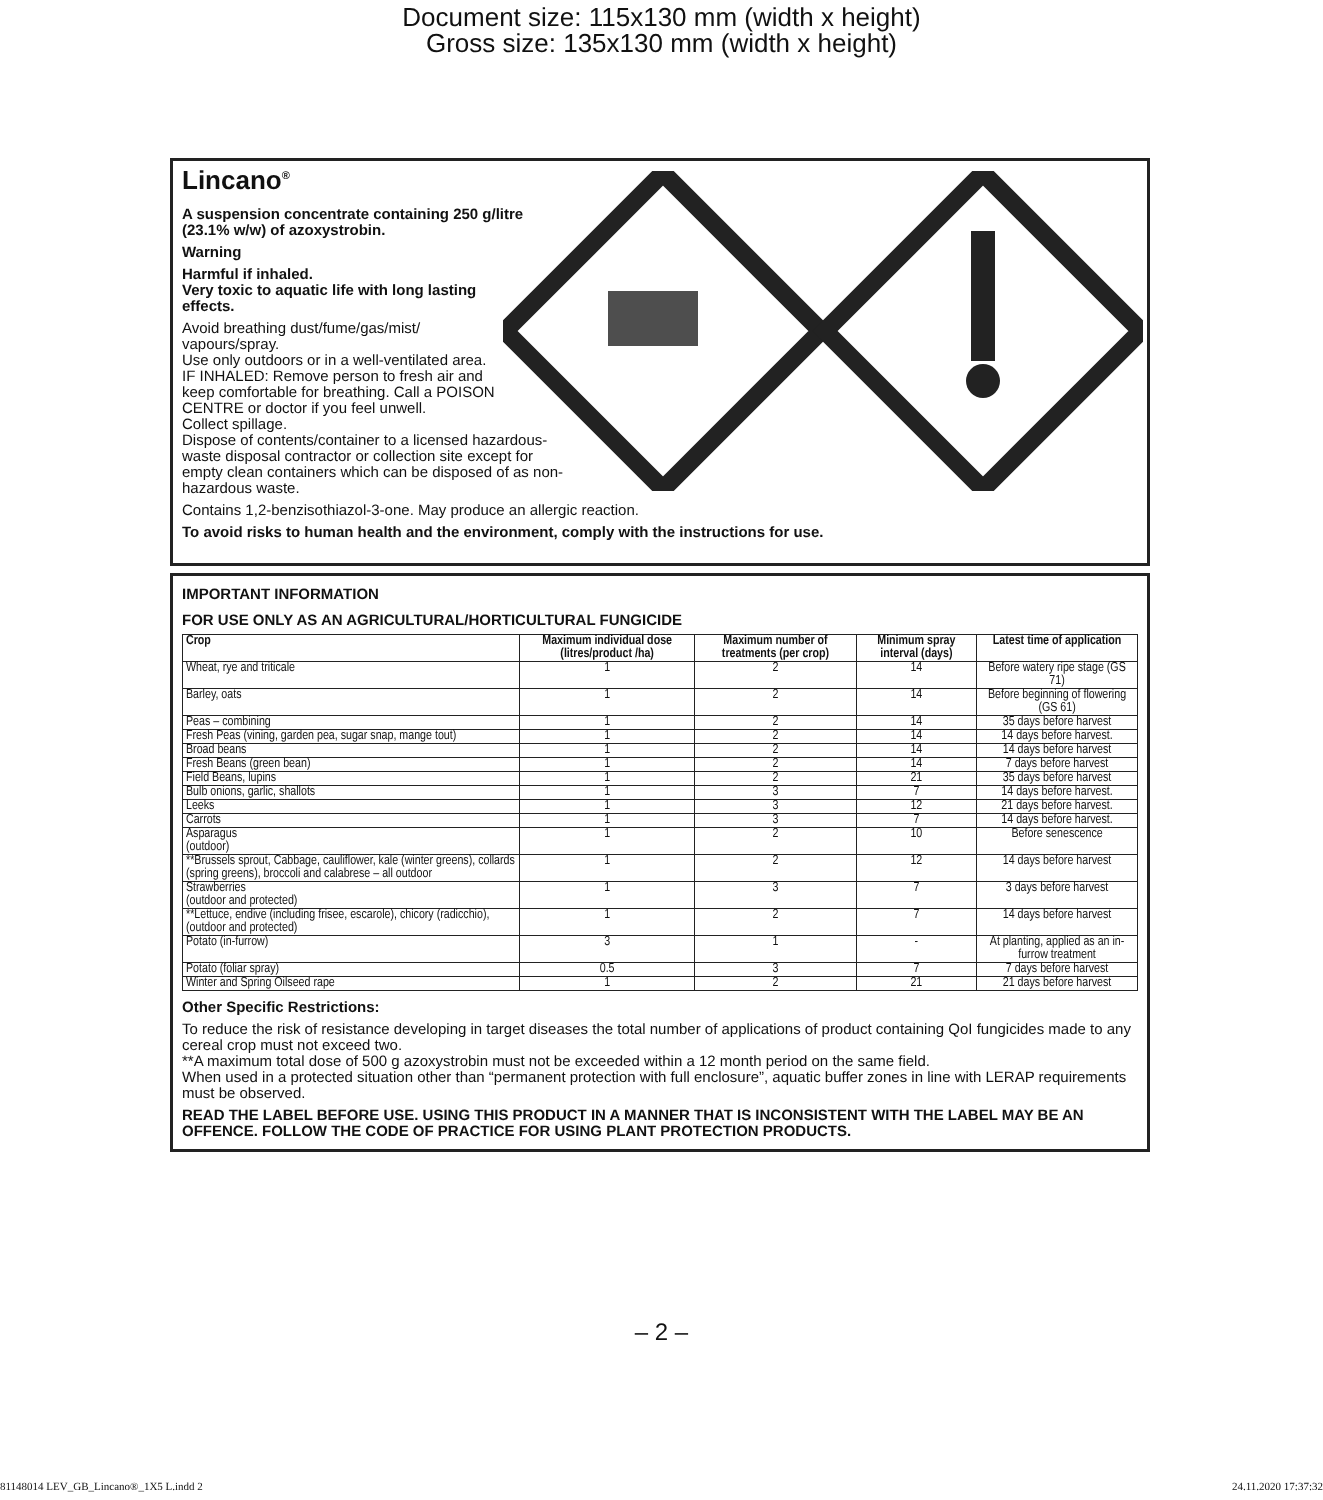Document size: 115x130 mm (width x height)
Gross size: 135x130 mm (width x height)
Lincano<sup>®</sup>
A suspension concentrate containing 250 g/litre
(23.1% w/w) of azoxystrobin.
Warning
Harmful if inhaled.
Very toxic to aquatic life with long lasting
effects.
Avoid breathing dust/fume/gas/mist/
vapours/spray.
Use only outdoors or in a well-ventilated area.
IF INHALED: Remove person to fresh air and
keep comfortable for breathing. Call a POISON
CENTRE or doctor if you feel unwell.
Collect spillage.
Dispose of contents/container to a licensed hazardous-
waste disposal contractor or collection site except for
empty clean containers which can be disposed of as non-
hazardous waste.
Contains 1,2-benzisothiazol-3-one. May produce an allergic reaction.
To avoid risks to human health and the environment, comply with the instructions for use.
IMPORTANT INFORMATION
FOR USE ONLY AS AN AGRICULTURAL/HORTICULTURAL FUNGICIDE
| Crop | Maximum individual dose (litres/product /ha) | Maximum number of treatments (per crop) | Minimum spray interval (days) | Latest time of application |
| --- | --- | --- | --- | --- |
| Wheat, rye and triticale | 1 | 2 | 14 | Before watery ripe stage (GS 71) |
| Barley, oats | 1 | 2 | 14 | Before beginning of flowering (GS 61) |
| Peas – combining | 1 | 2 | 14 | 35 days before harvest |
| Fresh Peas (vining, garden pea, sugar snap, mange tout) | 1 | 2 | 14 | 14 days before harvest. |
| Broad beans | 1 | 2 | 14 | 14 days before harvest |
| Fresh Beans (green bean) | 1 | 2 | 14 | 7 days before harvest |
| Field Beans, lupins | 1 | 2 | 21 | 35 days before harvest |
| Bulb onions, garlic, shallots | 1 | 3 | 7 | 14 days before harvest. |
| Leeks | 1 | 3 | 12 | 21 days before harvest. |
| Carrots | 1 | 3 | 7 | 14 days before harvest. |
| Asparagus (outdoor) | 1 | 2 | 10 | Before senescence |
| **Brussels sprout, Cabbage, cauliflower, kale (winter greens), collards (spring greens), broccoli and calabrese – all outdoor | 1 | 2 | 12 | 14 days before harvest |
| Strawberries (outdoor and protected) | 1 | 3 | 7 | 3 days before harvest |
| **Lettuce, endive (including frisee, escarole), chicory (radicchio), (outdoor and protected) | 1 | 2 | 7 | 14 days before harvest |
| Potato (in-furrow) | 3 | 1 | - | At planting, applied as an in-furrow treatment |
| Potato (foliar spray) | 0.5 | 3 | 7 | 7 days before harvest |
| Winter and Spring Oilseed rape | 1 | 2 | 21 | 21 days before harvest |
Other Specific Restrictions:
To reduce the risk of resistance developing in target diseases the total number of applications of product containing QoI fungicides made to any cereal crop must not exceed two.
**A maximum total dose of 500 g azoxystrobin must not be exceeded within a 12 month period on the same field.
When used in a protected situation other than “permanent protection with full enclosure”, aquatic buffer zones in line with LERAP requirements must be observed.
READ THE LABEL BEFORE USE. USING THIS PRODUCT IN A MANNER THAT IS INCONSISTENT WITH THE LABEL MAY BE AN OFFENCE. FOLLOW THE CODE OF PRACTICE FOR USING PLANT PROTECTION PRODUCTS.
– 2 –
81148014 LEV_GB_Lincano®_1X5 L.indd 2 24.11.2020 17:37:32